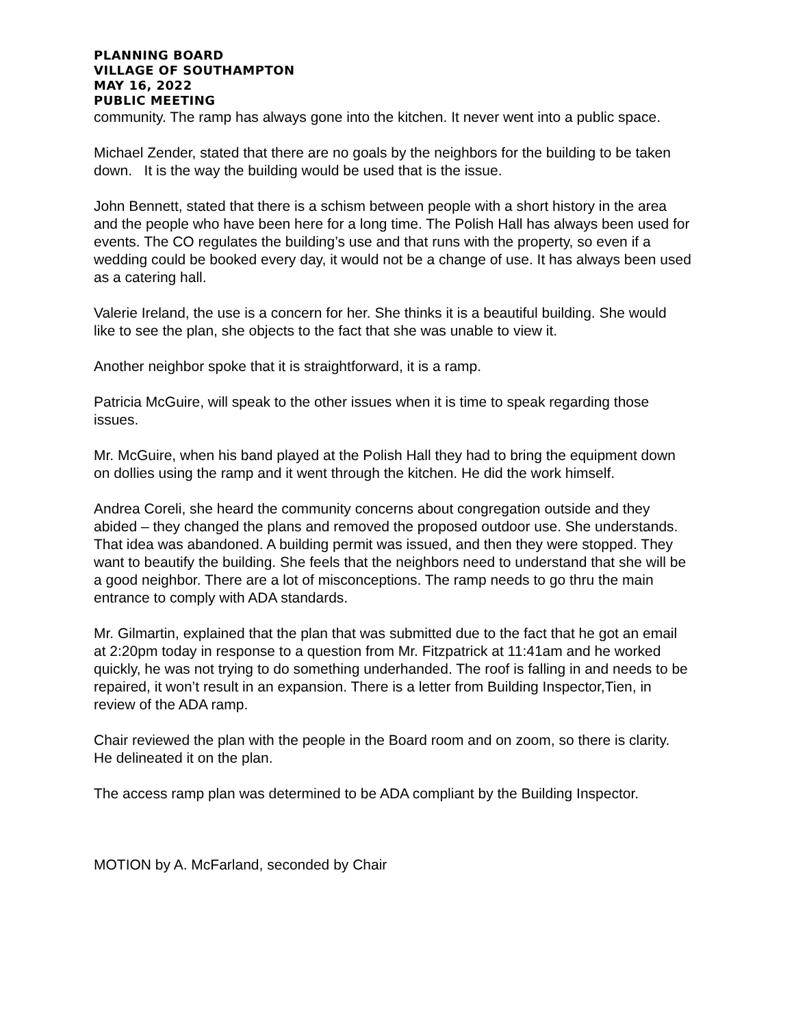PLANNING BOARD
VILLAGE OF SOUTHAMPTON
MAY 16, 2022
PUBLIC MEETING
community. The ramp has always gone into the kitchen. It never went into a public space.
Michael Zender, stated that there are no goals by the neighbors for the building to be taken down. It is the way the building would be used that is the issue.
John Bennett, stated that there is a schism between people with a short history in the area and the people who have been here for a long time. The Polish Hall has always been used for events. The CO regulates the building’s use and that runs with the property, so even if a wedding could be booked every day, it would not be a change of use. It has always been used as a catering hall.
Valerie Ireland, the use is a concern for her. She thinks it is a beautiful building. She would like to see the plan, she objects to the fact that she was unable to view it.
Another neighbor spoke that it is straightforward, it is a ramp.
Patricia McGuire, will speak to the other issues when it is time to speak regarding those issues.
Mr. McGuire, when his band played at the Polish Hall they had to bring the equipment down on dollies using the ramp and it went through the kitchen. He did the work himself.
Andrea Coreli, she heard the community concerns about congregation outside and they abided – they changed the plans and removed the proposed outdoor use. She understands. That idea was abandoned. A building permit was issued, and then they were stopped. They want to beautify the building. She feels that the neighbors need to understand that she will be a good neighbor. There are a lot of misconceptions. The ramp needs to go thru the main entrance to comply with ADA standards.
Mr. Gilmartin, explained that the plan that was submitted due to the fact that he got an email at 2:20pm today in response to a question from Mr. Fitzpatrick at 11:41am and he worked quickly, he was not trying to do something underhanded. The roof is falling in and needs to be repaired, it won’t result in an expansion. There is a letter from Building Inspector,Tien, in review of the ADA ramp.
Chair reviewed the plan with the people in the Board room and on zoom, so there is clarity. He delineated it on the plan.
The access ramp plan was determined to be ADA compliant by the Building Inspector.
MOTION by A. McFarland, seconded by Chair